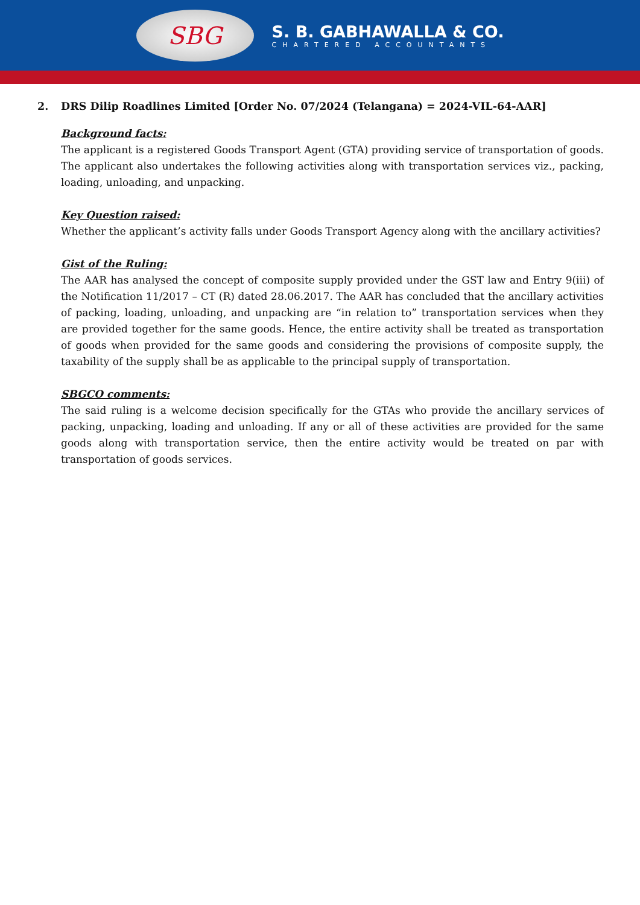SBG
S. B. GABHAWALLA & CO.
CHARTERED ACCOUNTANTS
2. DRS Dilip Roadlines Limited [Order No. 07/2024 (Telangana) = 2024-VIL-64-AAR]
Background facts:
The applicant is a registered Goods Transport Agent (GTA) providing service of transportation of goods. The applicant also undertakes the following activities along with transportation services viz., packing, loading, unloading, and unpacking.
Key Question raised:
Whether the applicant’s activity falls under Goods Transport Agency along with the ancillary activities?
Gist of the Ruling:
The AAR has analysed the concept of composite supply provided under the GST law and Entry 9(iii) of the Notification 11/2017 – CT (R) dated 28.06.2017. The AAR has concluded that the ancillary activities of packing, loading, unloading, and unpacking are “in relation to” transportation services when they are provided together for the same goods. Hence, the entire activity shall be treated as transportation of goods when provided for the same goods and considering the provisions of composite supply, the taxability of the supply shall be as applicable to the principal supply of transportation.
SBGCO comments:
The said ruling is a welcome decision specifically for the GTAs who provide the ancillary services of packing, unpacking, loading and unloading. If any or all of these activities are provided for the same goods along with transportation service, then the entire activity would be treated on par with transportation of goods services.